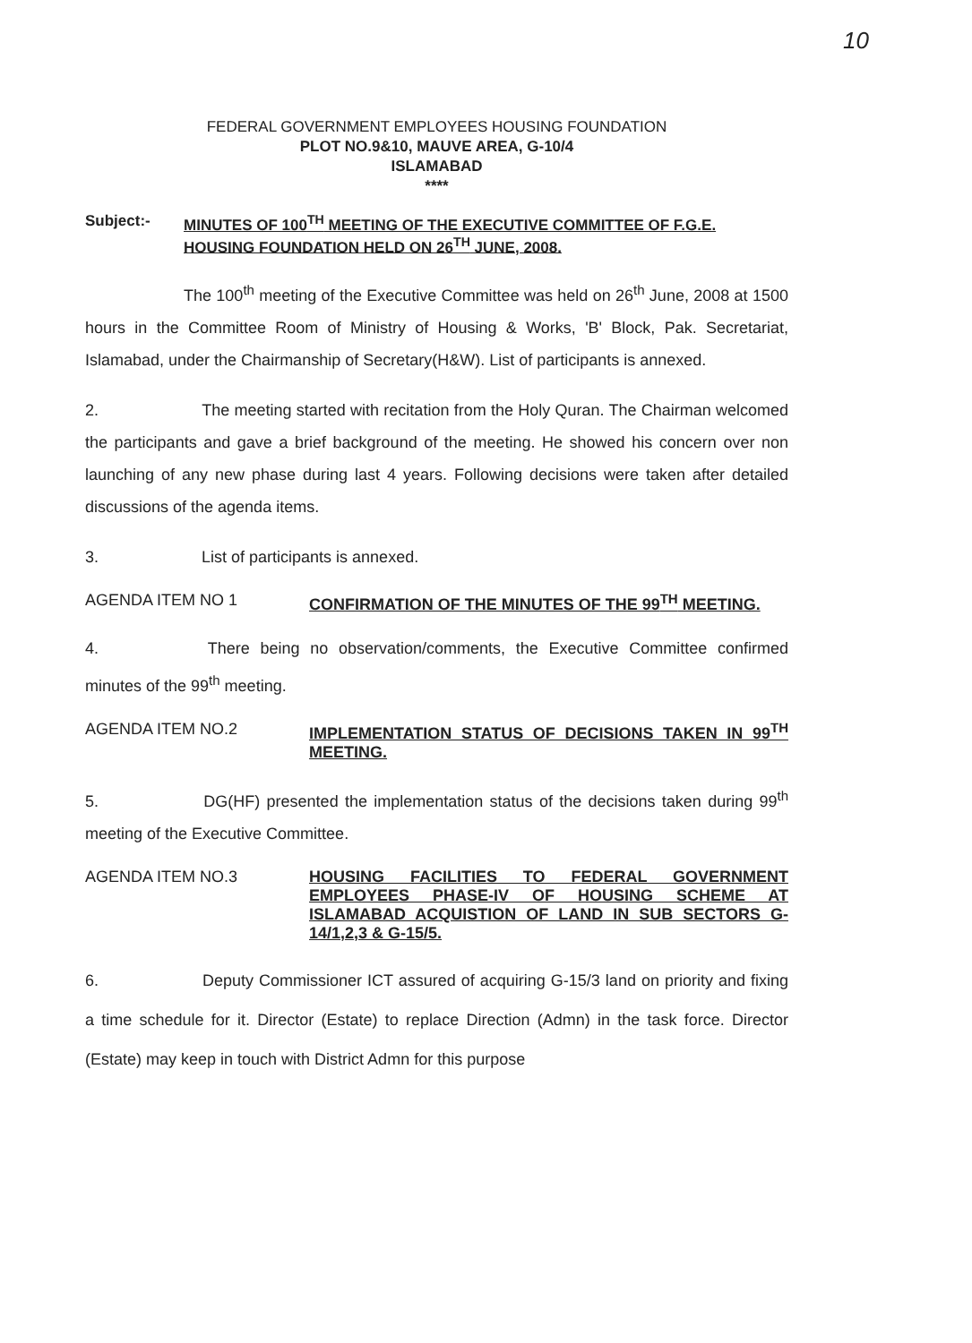10
FEDERAL GOVERNMENT EMPLOYEES HOUSING FOUNDATION
PLOT NO.9&10, MAUVE AREA, G-10/4
ISLAMABAD
****
Subject:- MINUTES OF 100<sup>TH</sup> MEETING OF THE EXECUTIVE COMMITTEE OF F.G.E. HOUSING FOUNDATION HELD ON 26<sup>TH</sup> JUNE, 2008.
The 100<sup>th</sup> meeting of the Executive Committee was held on 26<sup>th</sup> June, 2008 at 1500 hours in the Committee Room of Ministry of Housing & Works, 'B' Block, Pak. Secretariat, Islamabad, under the Chairmanship of Secretary(H&W). List of participants is annexed.
2. The meeting started with recitation from the Holy Quran. The Chairman welcomed the participants and gave a brief background of the meeting. He showed his concern over non launching of any new phase during last 4 years. Following decisions were taken after detailed discussions of the agenda items.
3. List of participants is annexed.
AGENDA ITEM NO 1 CONFIRMATION OF THE MINUTES OF THE 99<sup>TH</sup> MEETING.
4. There being no observation/comments, the Executive Committee confirmed minutes of the 99<sup>th</sup> meeting.
AGENDA ITEM NO.2 IMPLEMENTATION STATUS OF DECISIONS TAKEN IN 99<sup>TH</sup> MEETING.
5. DG(HF) presented the implementation status of the decisions taken during 99<sup>th</sup> meeting of the Executive Committee.
AGENDA ITEM NO.3 HOUSING FACILITIES TO FEDERAL GOVERNMENT EMPLOYEES PHASE-IV OF HOUSING SCHEME AT ISLAMABAD ACQUISTION OF LAND IN SUB SECTORS G-14/1,2,3 & G-15/5.
6. Deputy Commissioner ICT assured of acquiring G-15/3 land on priority and fixing a time schedule for it. Director (Estate) to replace Direction (Admn) in the task force. Director (Estate) may keep in touch with District Admn for this purpose